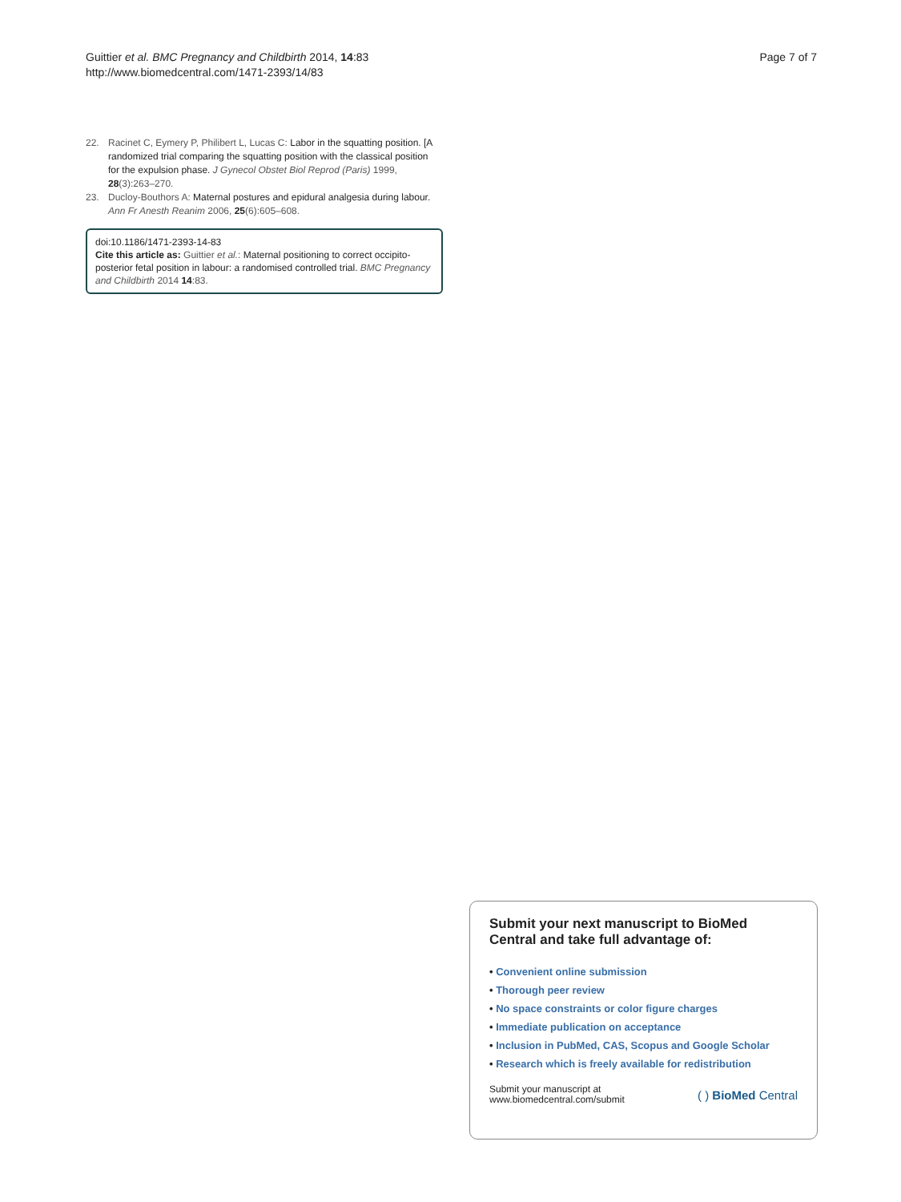Guittier et al. BMC Pregnancy and Childbirth 2014, 14:83
http://www.biomedcentral.com/1471-2393/14/83
Page 7 of 7
22. Racinet C, Eymery P, Philibert L, Lucas C: Labor in the squatting position. [A randomized trial comparing the squatting position with the classical position for the expulsion phase. J Gynecol Obstet Biol Reprod (Paris) 1999, 28(3):263–270.
23. Ducloy-Bouthors A: Maternal postures and epidural analgesia during labour. Ann Fr Anesth Reanim 2006, 25(6):605–608.
doi:10.1186/1471-2393-14-83
Cite this article as: Guittier et al.: Maternal positioning to correct occipito-posterior fetal position in labour: a randomised controlled trial. BMC Pregnancy and Childbirth 2014 14:83.
Submit your next manuscript to BioMed Central and take full advantage of:
• Convenient online submission
• Thorough peer review
• No space constraints or color figure charges
• Immediate publication on acceptance
• Inclusion in PubMed, CAS, Scopus and Google Scholar
• Research which is freely available for redistribution
Submit your manuscript at
www.biomedcentral.com/submit
( ) BioMed Central